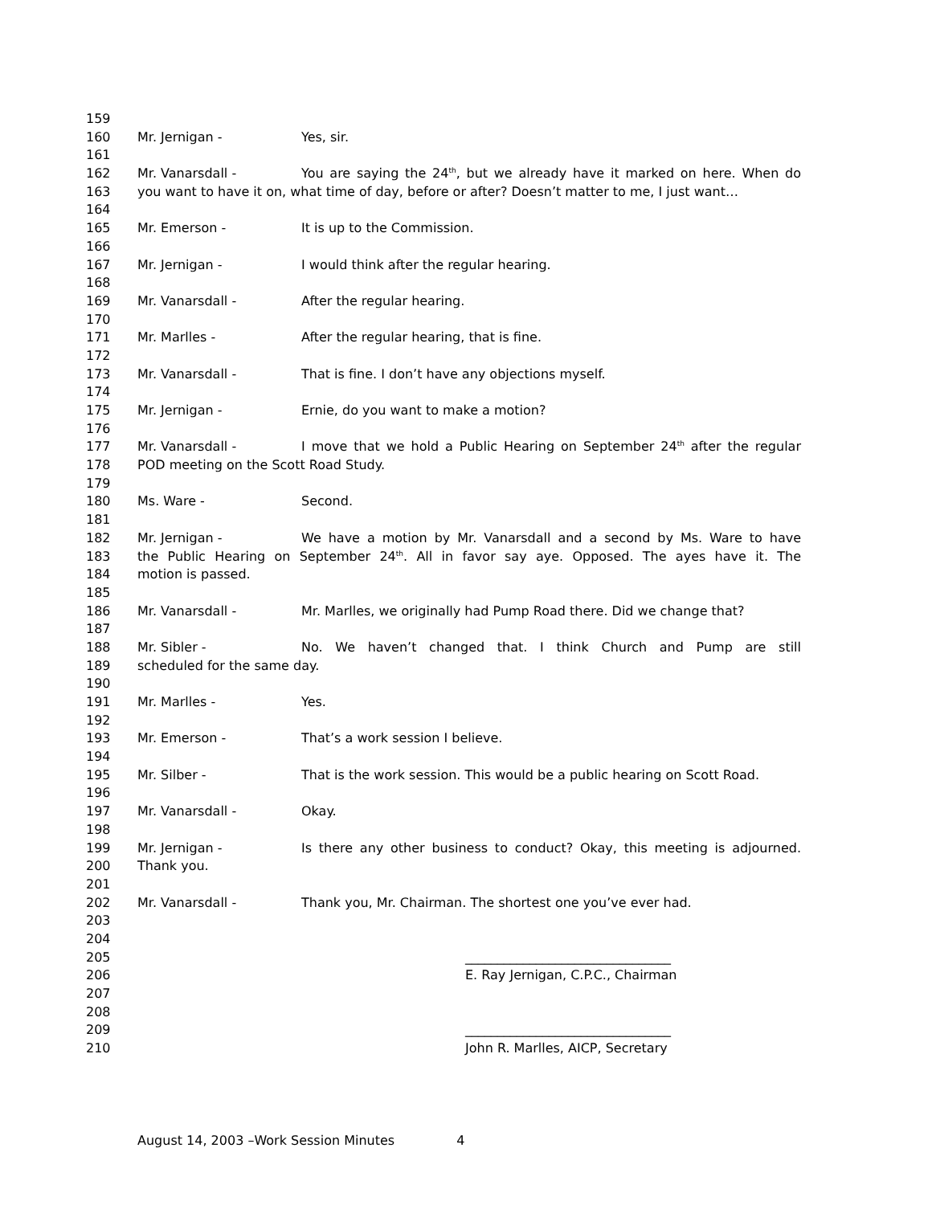159
160 Mr. Jernigan - Yes, sir.
161
162 Mr. Vanarsdall - You are saying the 24<sup>th</sup>, but we already have it marked on here. When do
163 you want to have it on, what time of day, before or after? Doesn’t matter to me, I just want…
164
165 Mr. Emerson - It is up to the Commission.
166
167 Mr. Jernigan - I would think after the regular hearing.
168
169 Mr. Vanarsdall - After the regular hearing.
170
171 Mr. Marlles - After the regular hearing, that is fine.
172
173 Mr. Vanarsdall - That is fine. I don’t have any objections myself.
174
175 Mr. Jernigan - Ernie, do you want to make a motion?
176
177 Mr. Vanarsdall - I move that we hold a Public Hearing on September 24<sup>th</sup> after the regular
178 POD meeting on the Scott Road Study.
179
180 Ms. Ware - Second.
181
182 Mr. Jernigan - We have a motion by Mr. Vanarsdall and a second by Ms. Ware to have
183 the Public Hearing on September 24<sup>th</sup>. All in favor say aye. Opposed. The ayes have it. The
184 motion is passed.
185
186 Mr. Vanarsdall - Mr. Marlles, we originally had Pump Road there. Did we change that?
187
188 Mr. Sibler - No. We haven’t changed that. I think Church and Pump are still
189 scheduled for the same day.
190
191 Mr. Marlles - Yes.
192
193 Mr. Emerson - That’s a work session I believe.
194
195 Mr. Silber - That is the work session. This would be a public hearing on Scott Road.
196
197 Mr. Vanarsdall - Okay.
198
199 Mr. Jernigan - Is there any other business to conduct? Okay, this meeting is adjourned.
200 Thank you.
201
202 Mr. Vanarsdall - Thank you, Mr. Chairman. The shortest one you’ve ever had.
203
204
205 ________________________________
206 E. Ray Jernigan, C.P.C., Chairman
207
208
209 ________________________________
210 John R. Marlles, AICP, Secretary
August 14, 2003 –Work Session Minutes 4